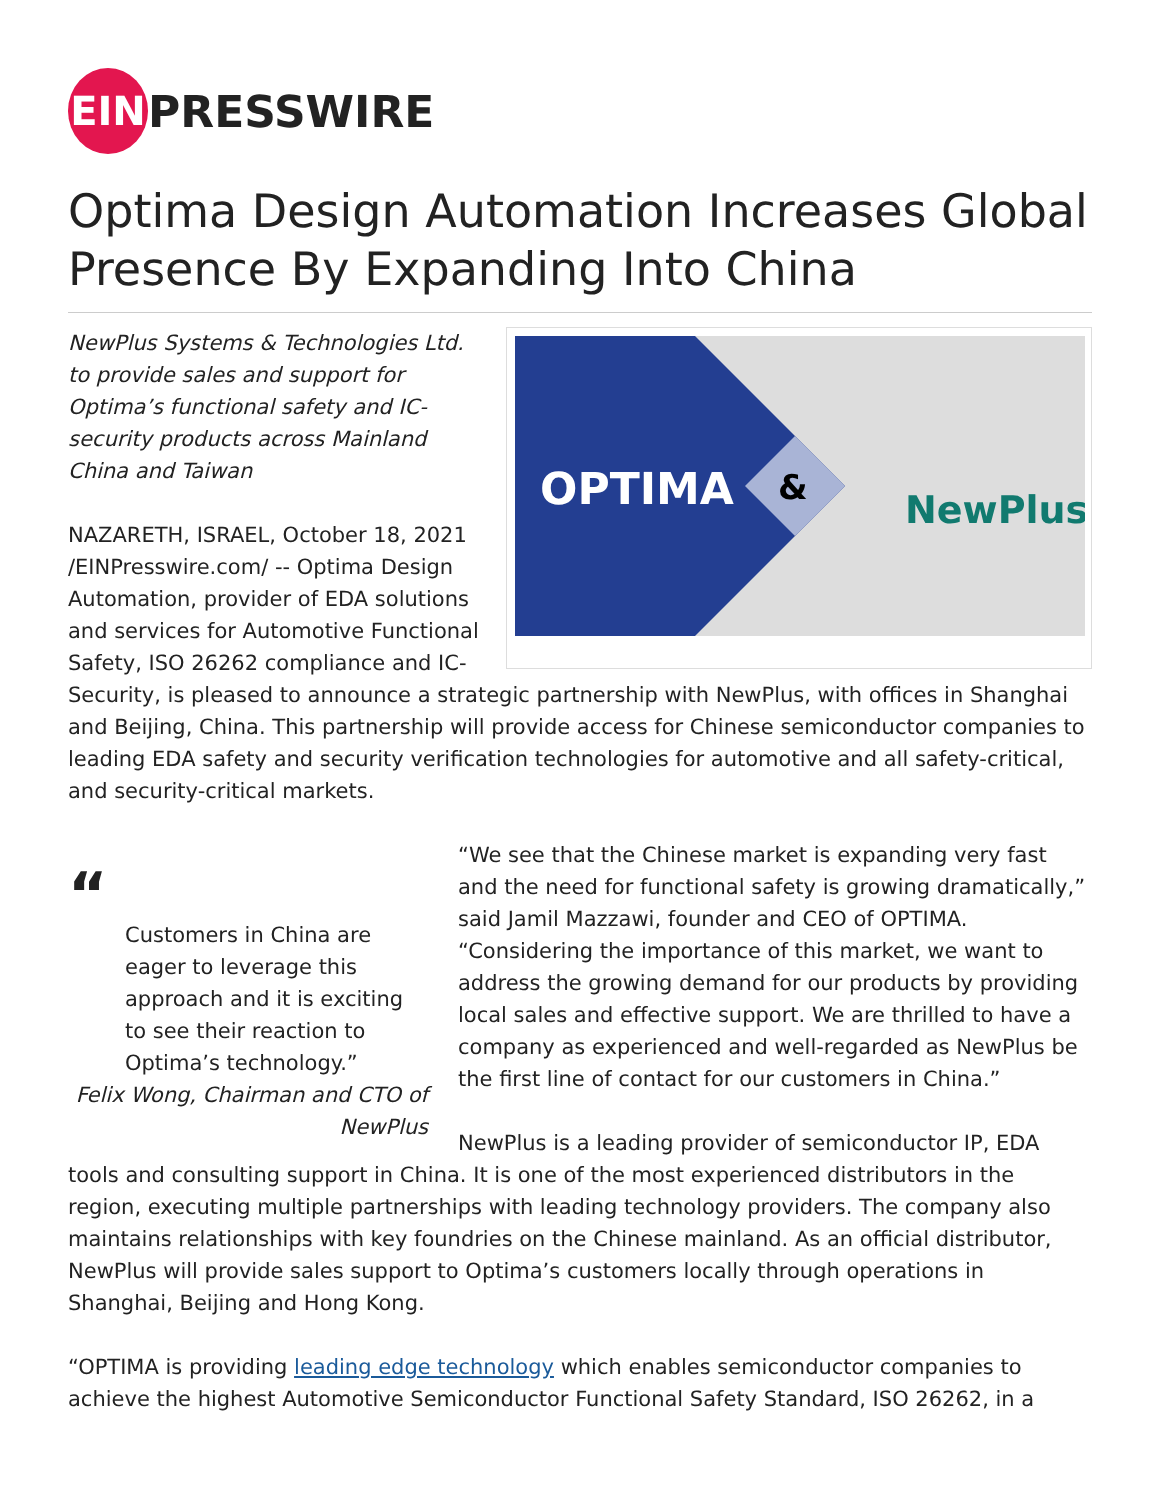EIN
PRESSWIRE
Optima Design Automation Increases Global Presence By Expanding Into China
OPTIMA
&
NewPlus
NewPlus Systems & Technologies Ltd. to provide sales and support for Optima’s functional safety and IC-security products across Mainland China and Taiwan
NAZARETH, ISRAEL, October 18, 2021 /EINPresswire.com/ -- Optima Design Automation, provider of EDA solutions and services for Automotive Functional Safety, ISO 26262 compliance and IC-Security, is pleased to announce a strategic partnership with NewPlus, with offices in Shanghai and Beijing, China. This partnership will provide access for Chinese semiconductor companies to leading EDA safety and security verification technologies for automotive and all safety-critical, and security-critical markets.
“
Customers in China are eager to leverage this approach and it is exciting to see their reaction to Optima’s technology.”
Felix Wong, Chairman and CTO of NewPlus
“We see that the Chinese market is expanding very fast and the need for functional safety is growing dramatically,” said Jamil Mazzawi, founder and CEO of OPTIMA. “Considering the importance of this market, we want to address the growing demand for our products by providing local sales and effective support. We are thrilled to have a company as experienced and well-regarded as NewPlus be the first line of contact for our customers in China.”
NewPlus is a leading provider of semiconductor IP, EDA tools and consulting support in China. It is one of the most experienced distributors in the region, executing multiple partnerships with leading technology providers. The company also maintains relationships with key foundries on the Chinese mainland. As an official distributor, NewPlus will provide sales support to Optima’s customers locally through operations in Shanghai, Beijing and Hong Kong.
“OPTIMA is providing leading edge technology which enables semiconductor companies to achieve the highest Automotive Semiconductor Functional Safety Standard, ISO 26262, in a